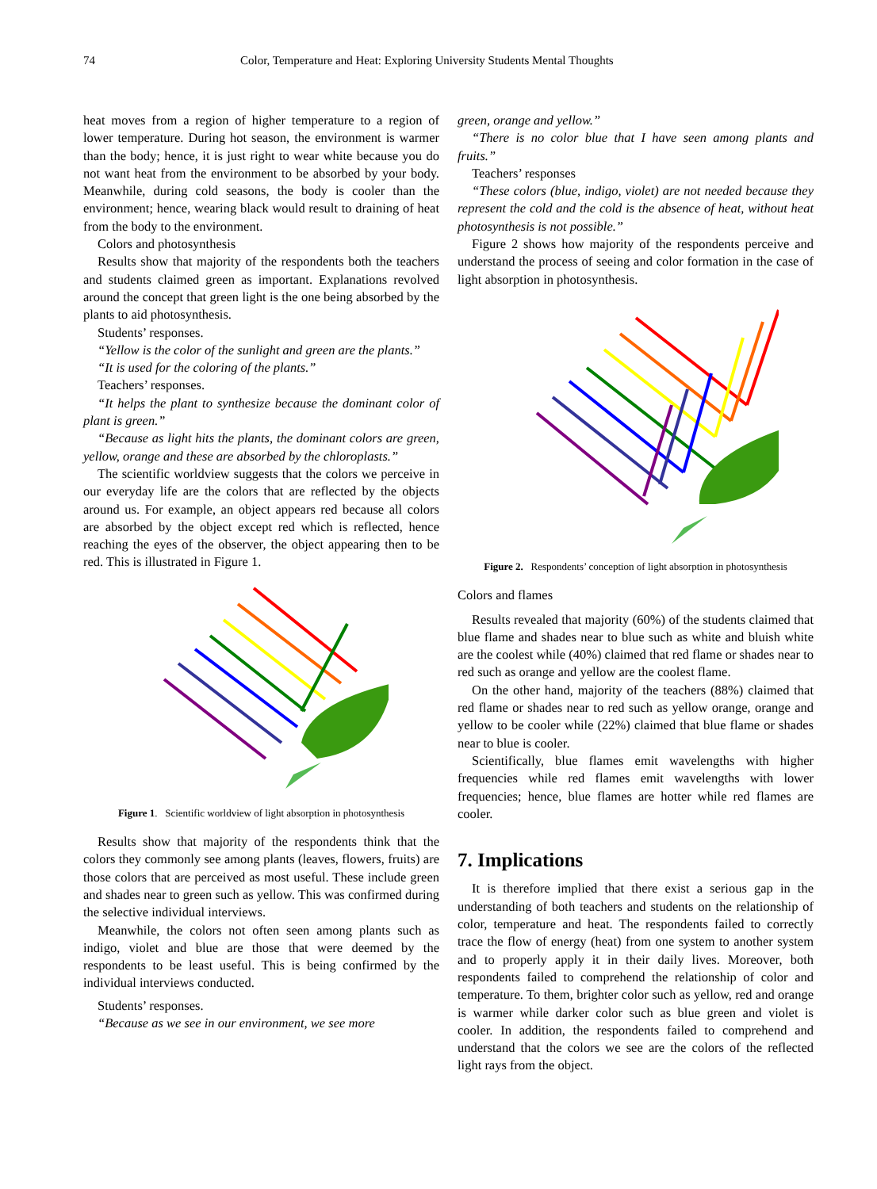74 Color, Temperature and Heat: Exploring University Students Mental Thoughts
heat moves from a region of higher temperature to a region of lower temperature. During hot season, the environment is warmer than the body; hence, it is just right to wear white because you do not want heat from the environment to be absorbed by your body. Meanwhile, during cold seasons, the body is cooler than the environment; hence, wearing black would result to draining of heat from the body to the environment.
Colors and photosynthesis
Results show that majority of the respondents both the teachers and students claimed green as important. Explanations revolved around the concept that green light is the one being absorbed by the plants to aid photosynthesis.
Students’ responses.
“Yellow is the color of the sunlight and green are the plants.”
“It is used for the coloring of the plants.”
Teachers’ responses.
“It helps the plant to synthesize because the dominant color of plant is green.”
“Because as light hits the plants, the dominant colors are green, yellow, orange and these are absorbed by the chloroplasts.”
The scientific worldview suggests that the colors we perceive in our everyday life are the colors that are reflected by the objects around us. For example, an object appears red because all colors are absorbed by the object except red which is reflected, hence reaching the eyes of the observer, the object appearing then to be red. This is illustrated in Figure 1.
Figure 1. Scientific worldview of light absorption in photosynthesis
Results show that majority of the respondents think that the colors they commonly see among plants (leaves, flowers, fruits) are those colors that are perceived as most useful. These include green and shades near to green such as yellow. This was confirmed during the selective individual interviews.
Meanwhile, the colors not often seen among plants such as indigo, violet and blue are those that were deemed by the respondents to be least useful. This is being confirmed by the individual interviews conducted.
Students’ responses.
“Because as we see in our environment, we see more
green, orange and yellow.”
“There is no color blue that I have seen among plants and fruits.”
Teachers’ responses
“These colors (blue, indigo, violet) are not needed because they represent the cold and the cold is the absence of heat, without heat photosynthesis is not possible.”
Figure 2 shows how majority of the respondents perceive and understand the process of seeing and color formation in the case of light absorption in photosynthesis.
Figure 2. Respondents’ conception of light absorption in photosynthesis
Colors and flames
Results revealed that majority (60%) of the students claimed that blue flame and shades near to blue such as white and bluish white are the coolest while (40%) claimed that red flame or shades near to red such as orange and yellow are the coolest flame.
On the other hand, majority of the teachers (88%) claimed that red flame or shades near to red such as yellow orange, orange and yellow to be cooler while (22%) claimed that blue flame or shades near to blue is cooler.
Scientifically, blue flames emit wavelengths with higher frequencies while red flames emit wavelengths with lower frequencies; hence, blue flames are hotter while red flames are cooler.
7. Implications
It is therefore implied that there exist a serious gap in the understanding of both teachers and students on the relationship of color, temperature and heat. The respondents failed to correctly trace the flow of energy (heat) from one system to another system and to properly apply it in their daily lives. Moreover, both respondents failed to comprehend the relationship of color and temperature. To them, brighter color such as yellow, red and orange is warmer while darker color such as blue green and violet is cooler. In addition, the respondents failed to comprehend and understand that the colors we see are the colors of the reflected light rays from the object.